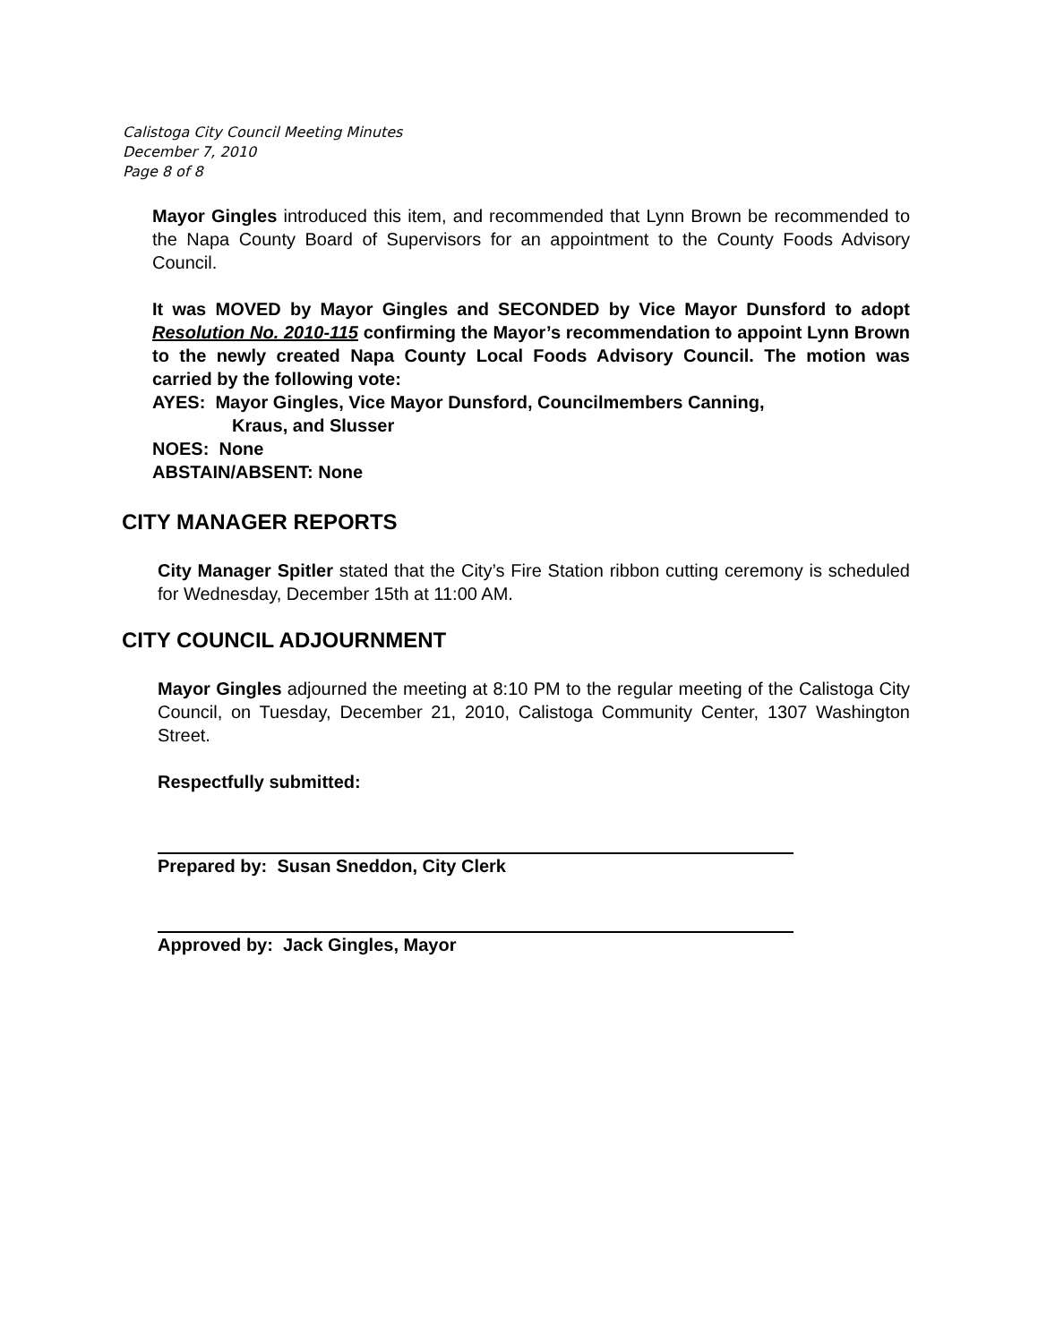Calistoga City Council Meeting Minutes
December 7, 2010
Page 8 of 8
Mayor Gingles introduced this item, and recommended that Lynn Brown be recommended to the Napa County Board of Supervisors for an appointment to the County Foods Advisory Council.
It was MOVED by Mayor Gingles and SECONDED by Vice Mayor Dunsford to adopt Resolution No. 2010-115 confirming the Mayor’s recommendation to appoint Lynn Brown to the newly created Napa County Local Foods Advisory Council. The motion was carried by the following vote:
AYES: Mayor Gingles, Vice Mayor Dunsford, Councilmembers Canning,
Kraus, and Slusser
NOES: None
ABSTAIN/ABSENT: None
CITY MANAGER REPORTS
City Manager Spitler stated that the City’s Fire Station ribbon cutting ceremony is scheduled for Wednesday, December 15th at 11:00 AM.
CITY COUNCIL ADJOURNMENT
Mayor Gingles adjourned the meeting at 8:10 PM to the regular meeting of the Calistoga City Council, on Tuesday, December 21, 2010, Calistoga Community Center, 1307 Washington Street.
Respectfully submitted:
Prepared by: Susan Sneddon, City Clerk
Approved by: Jack Gingles, Mayor